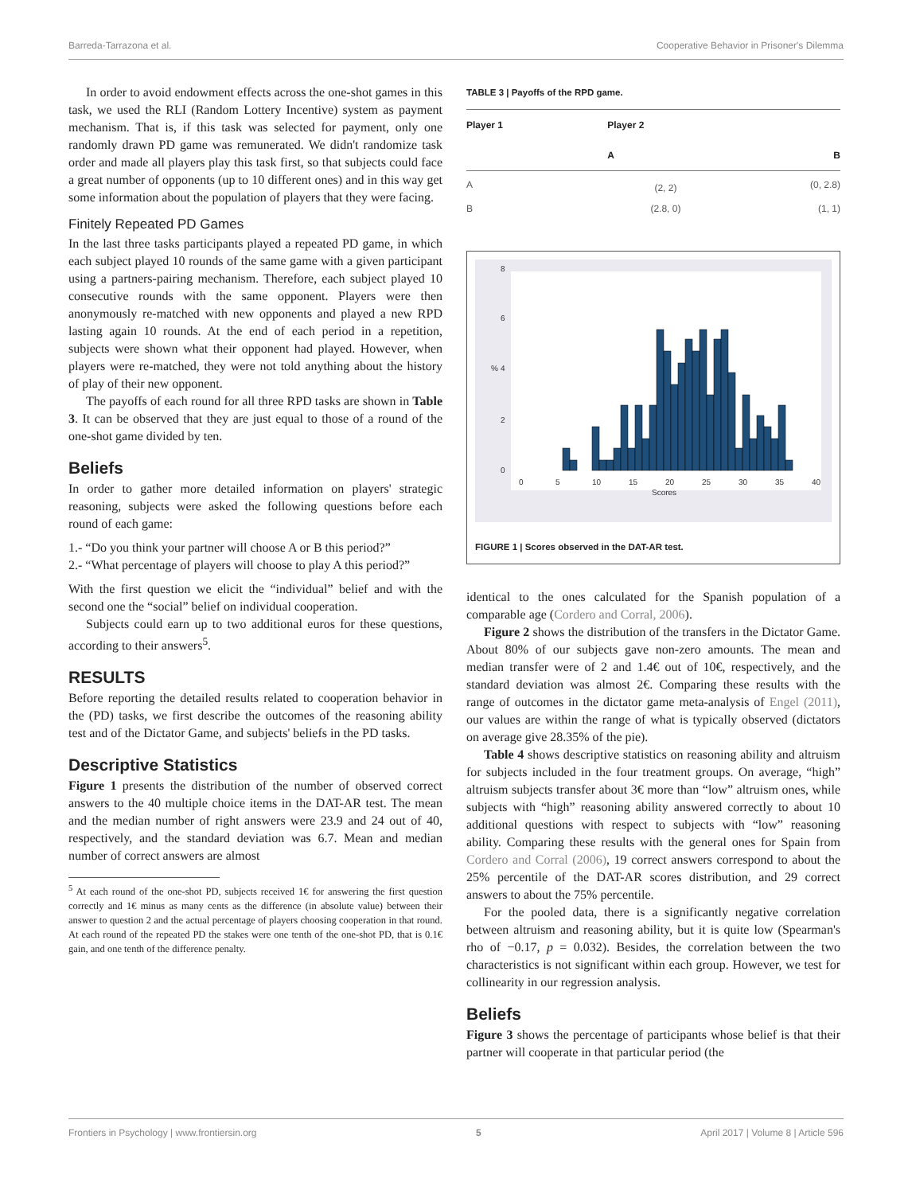Barreda-Tarrazona et al. Cooperative Behavior in Prisoner's Dilemma
In order to avoid endowment effects across the one-shot games in this task, we used the RLI (Random Lottery Incentive) system as payment mechanism. That is, if this task was selected for payment, only one randomly drawn PD game was remunerated. We didn't randomize task order and made all players play this task first, so that subjects could face a great number of opponents (up to 10 different ones) and in this way get some information about the population of players that they were facing.
Finitely Repeated PD Games
In the last three tasks participants played a repeated PD game, in which each subject played 10 rounds of the same game with a given participant using a partners-pairing mechanism. Therefore, each subject played 10 consecutive rounds with the same opponent. Players were then anonymously re-matched with new opponents and played a new RPD lasting again 10 rounds. At the end of each period in a repetition, subjects were shown what their opponent had played. However, when players were re-matched, they were not told anything about the history of play of their new opponent.
The payoffs of each round for all three RPD tasks are shown in Table 3. It can be observed that they are just equal to those of a round of the one-shot game divided by ten.
Beliefs
In order to gather more detailed information on players' strategic reasoning, subjects were asked the following questions before each round of each game:
1.- “Do you think your partner will choose A or B this period?”
2.- “What percentage of players will choose to play A this period?”
With the first question we elicit the “individual” belief and with the second one the “social” belief on individual cooperation.
Subjects could earn up to two additional euros for these questions, according to their answers<sup>5</sup>.
RESULTS
Before reporting the detailed results related to cooperation behavior in the (PD) tasks, we first describe the outcomes of the reasoning ability test and of the Dictator Game, and subjects' beliefs in the PD tasks.
Descriptive Statistics
Figure 1 presents the distribution of the number of observed correct answers to the 40 multiple choice items in the DAT-AR test. The mean and the median number of right answers were 23.9 and 24 out of 40, respectively, and the standard deviation was 6.7. Mean and median number of correct answers are almost
<sup>5</sup> At each round of the one-shot PD, subjects received 1€ for answering the first question correctly and 1€ minus as many cents as the difference (in absolute value) between their answer to question 2 and the actual percentage of players choosing cooperation in that round. At each round of the repeated PD the stakes were one tenth of the one-shot PD, that is 0.1€ gain, and one tenth of the difference penalty.
TABLE 3 | Payoffs of the RPD game.
| Player 1 | Player 2 | |
| --- | --- | --- |
| | A | B |
| A | (2, 2) | (0, 2.8) |
| B | (2.8, 0) | (1, 1) |
0
5
10
15
20
25
30
35
40
Scores
0
2
4
%
6
8
FIGURE 1 | Scores observed in the DAT-AR test.
identical to the ones calculated for the Spanish population of a comparable age (Cordero and Corral, 2006).
Figure 2 shows the distribution of the transfers in the Dictator Game. About 80% of our subjects gave non-zero amounts. The mean and median transfer were of 2 and 1.4€ out of 10€, respectively, and the standard deviation was almost 2€. Comparing these results with the range of outcomes in the dictator game meta-analysis of Engel (2011), our values are within the range of what is typically observed (dictators on average give 28.35% of the pie).
Table 4 shows descriptive statistics on reasoning ability and altruism for subjects included in the four treatment groups. On average, “high” altruism subjects transfer about 3€ more than “low” altruism ones, while subjects with “high” reasoning ability answered correctly to about 10 additional questions with respect to subjects with “low” reasoning ability. Comparing these results with the general ones for Spain from Cordero and Corral (2006), 19 correct answers correspond to about the 25% percentile of the DAT-AR scores distribution, and 29 correct answers to about the 75% percentile.
For the pooled data, there is a significantly negative correlation between altruism and reasoning ability, but it is quite low (Spearman's rho of −0.17, p = 0.032). Besides, the correlation between the two characteristics is not significant within each group. However, we test for collinearity in our regression analysis.
Beliefs
Figure 3 shows the percentage of participants whose belief is that their partner will cooperate in that particular period (the
Frontiers in Psychology | www.frontiersin.org 5 April 2017 | Volume 8 | Article 596